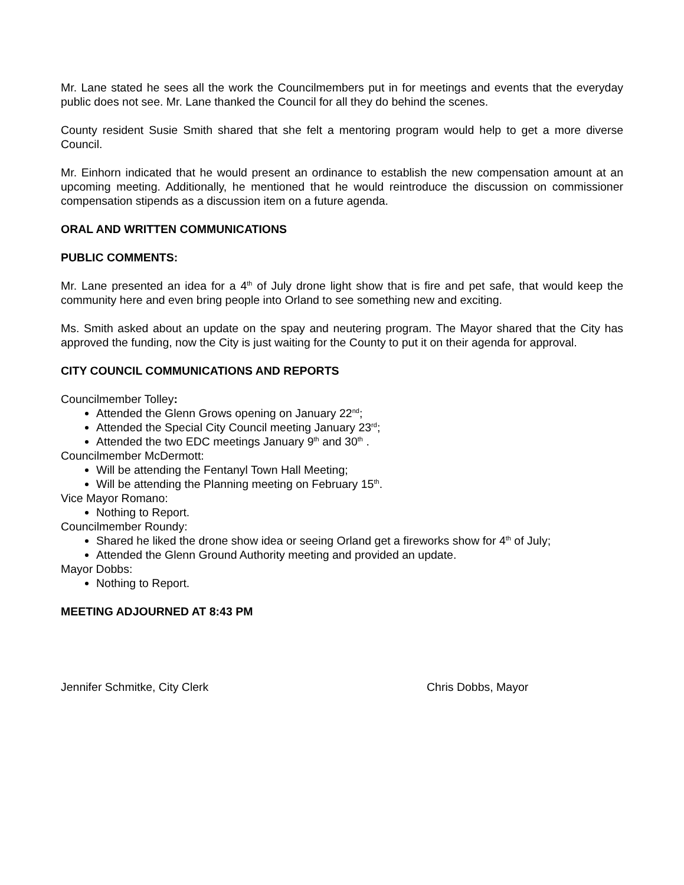Mr. Lane stated he sees all the work the Councilmembers put in for meetings and events that the everyday public does not see. Mr. Lane thanked the Council for all they do behind the scenes.
County resident Susie Smith shared that she felt a mentoring program would help to get a more diverse Council.
Mr. Einhorn indicated that he would present an ordinance to establish the new compensation amount at an upcoming meeting. Additionally, he mentioned that he would reintroduce the discussion on commissioner compensation stipends as a discussion item on a future agenda.
ORAL AND WRITTEN COMMUNICATIONS
PUBLIC COMMENTS:
Mr. Lane presented an idea for a 4<sup>th</sup> of July drone light show that is fire and pet safe, that would keep the community here and even bring people into Orland to see something new and exciting.
Ms. Smith asked about an update on the spay and neutering program. The Mayor shared that the City has approved the funding, now the City is just waiting for the County to put it on their agenda for approval.
CITY COUNCIL COMMUNICATIONS AND REPORTS
Councilmember Tolley:
Attended the Glenn Grows opening on January 22<sup>nd</sup>;
Attended the Special City Council meeting January 23<sup>rd</sup>;
Attended the two EDC meetings January 9<sup>th</sup> and 30<sup>th</sup> .
Councilmember McDermott:
Will be attending the Fentanyl Town Hall Meeting;
Will be attending the Planning meeting on February 15<sup>th</sup>.
Vice Mayor Romano:
Nothing to Report.
Councilmember Roundy:
Shared he liked the drone show idea or seeing Orland get a fireworks show for 4<sup>th</sup> of July;
Attended the Glenn Ground Authority meeting and provided an update.
Mayor Dobbs:
Nothing to Report.
MEETING ADJOURNED AT 8:43 PM
Jennifer Schmitke, City Clerk Chris Dobbs, Mayor